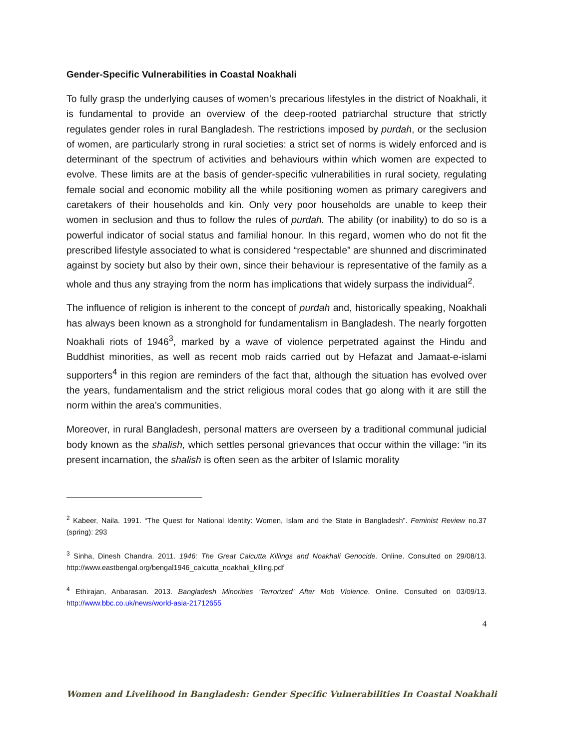Gender-Specific Vulnerabilities in Coastal Noakhali
To fully grasp the underlying causes of women’s precarious lifestyles in the district of Noakhali, it is fundamental to provide an overview of the deep-rooted patriarchal structure that strictly regulates gender roles in rural Bangladesh. The restrictions imposed by purdah, or the seclusion of women, are particularly strong in rural societies: a strict set of norms is widely enforced and is determinant of the spectrum of activities and behaviours within which women are expected to evolve. These limits are at the basis of gender-specific vulnerabilities in rural society, regulating female social and economic mobility all the while positioning women as primary caregivers and caretakers of their households and kin. Only very poor households are unable to keep their women in seclusion and thus to follow the rules of purdah. The ability (or inability) to do so is a powerful indicator of social status and familial honour. In this regard, women who do not fit the prescribed lifestyle associated to what is considered “respectable” are shunned and discriminated against by society but also by their own, since their behaviour is representative of the family as a whole and thus any straying from the norm has implications that widely surpass the individual<sup>2</sup>.
The influence of religion is inherent to the concept of purdah and, historically speaking, Noakhali has always been known as a stronghold for fundamentalism in Bangladesh. The nearly forgotten Noakhali riots of 1946<sup>3</sup>, marked by a wave of violence perpetrated against the Hindu and Buddhist minorities, as well as recent mob raids carried out by Hefazat and Jamaat-e-islami supporters<sup>4</sup> in this region are reminders of the fact that, although the situation has evolved over the years, fundamentalism and the strict religious moral codes that go along with it are still the norm within the area’s communities.
Moreover, in rural Bangladesh, personal matters are overseen by a traditional communal judicial body known as the shalish, which settles personal grievances that occur within the village: “in its present incarnation, the shalish is often seen as the arbiter of Islamic morality
<sup>2</sup> Kabeer, Naila. 1991. “The Quest for National Identity: Women, Islam and the State in Bangladesh”. Feminist Review no.37 (spring): 293
<sup>3</sup> Sinha, Dinesh Chandra. 2011. 1946: The Great Calcutta Killings and Noakhali Genocide. Online. Consulted on 29/08/13. http://www.eastbengal.org/bengal1946_calcutta_noakhali_killing.pdf
<sup>4</sup> Ethirajan, Anbarasan. 2013. Bangladesh Minorities ‘Terrorized’ After Mob Violence. Online. Consulted on 03/09/13. http://www.bbc.co.uk/news/world-asia-21712655
4
Women and Livelihood in Bangladesh: Gender Specific Vulnerabilities In Coastal Noakhali